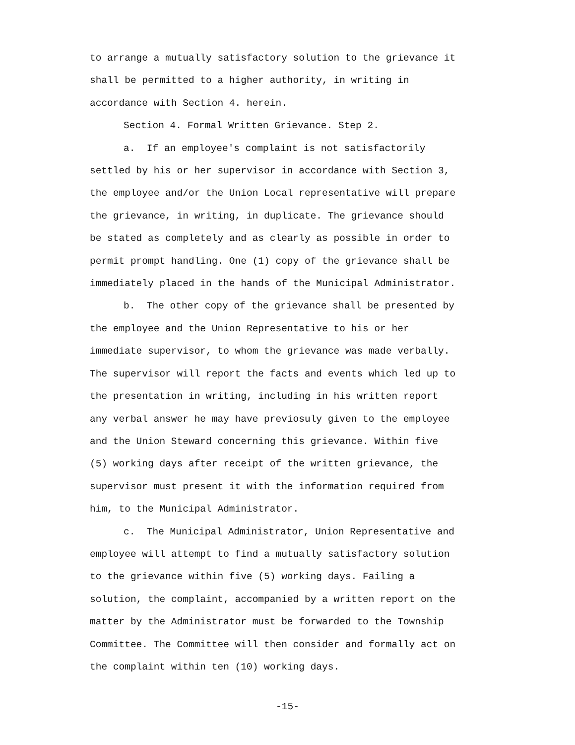to arrange a mutually satisfactory solution to the grievance it
shall be permitted to a higher authority, in writing in
accordance with Section 4. herein.
Section 4. Formal Written Grievance. Step 2.
a. If an employee's complaint is not satisfactorily
settled by his or her supervisor in accordance with Section 3,
the employee and/or the Union Local representative will prepare
the grievance, in writing, in duplicate. The grievance should
be stated as completely and as clearly as possible in order to
permit prompt handling. One (1) copy of the grievance shall be
immediately placed in the hands of the Municipal Administrator.
b. The other copy of the grievance shall be presented by
the employee and the Union Representative to his or her
immediate supervisor, to whom the grievance was made verbally.
The supervisor will report the facts and events which led up to
the presentation in writing, including in his written report
any verbal answer he may have previosuly given to the employee
and the Union Steward concerning this grievance. Within five
(5) working days after receipt of the written grievance, the
supervisor must present it with the information required from
him, to the Municipal Administrator.
c. The Municipal Administrator, Union Representative and
employee will attempt to find a mutually satisfactory solution
to the grievance within five (5) working days. Failing a
solution, the complaint, accompanied by a written report on the
matter by the Administrator must be forwarded to the Township
Committee. The Committee will then consider and formally act on
the complaint within ten (10) working days.
-15-